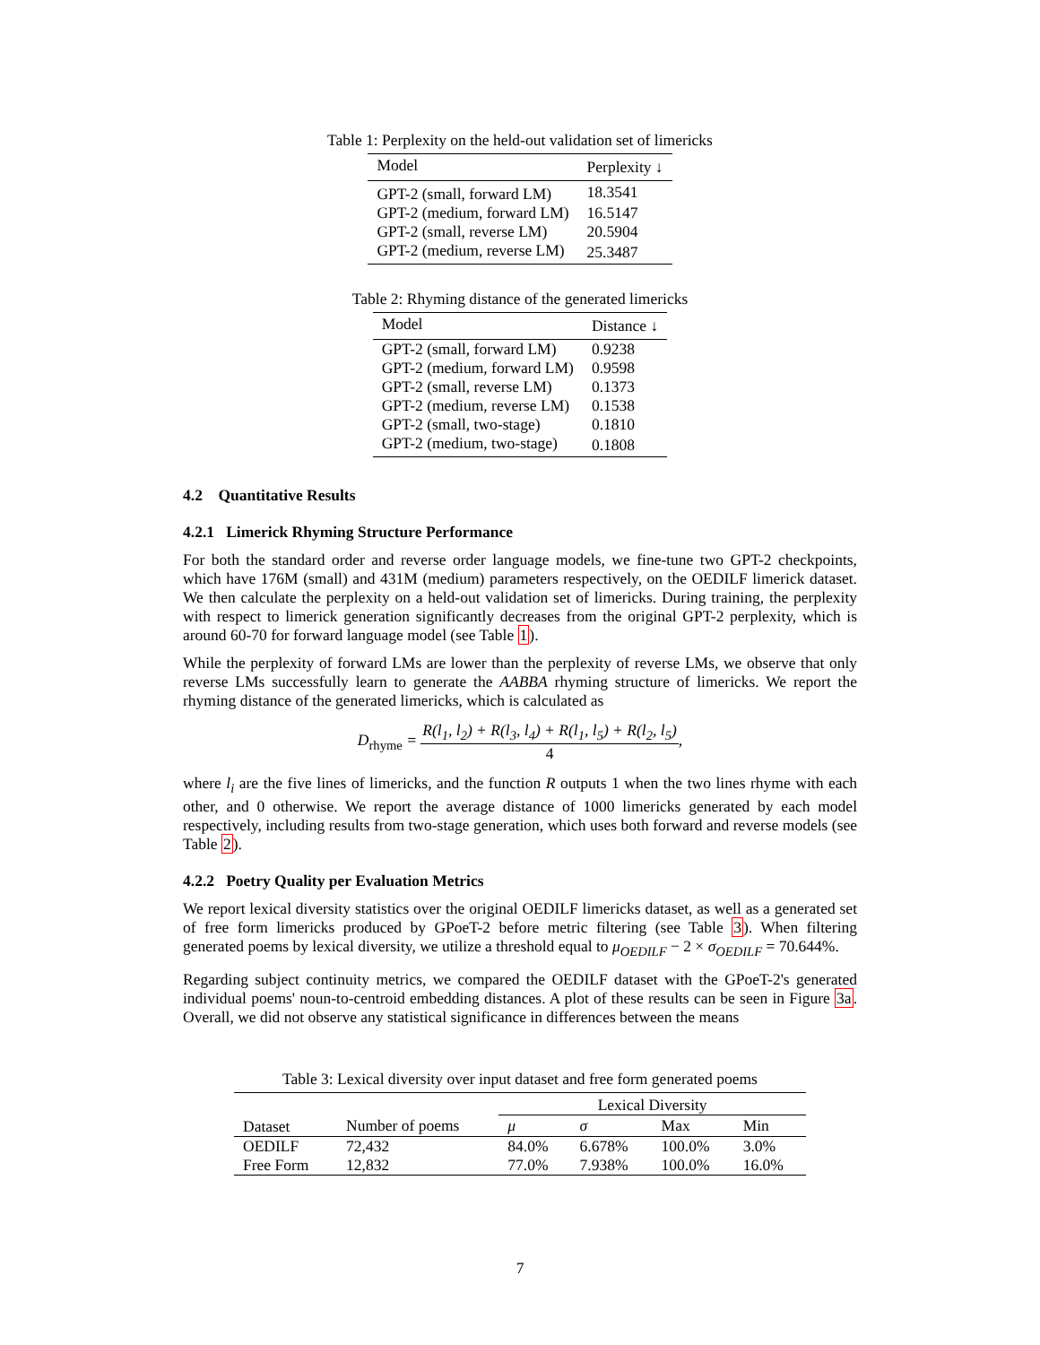Table 1: Perplexity on the held-out validation set of limericks
| Model | Perplexity ↓ |
| --- | --- |
| GPT-2 (small, forward LM) | 18.3541 |
| GPT-2 (medium, forward LM) | 16.5147 |
| GPT-2 (small, reverse LM) | 20.5904 |
| GPT-2 (medium, reverse LM) | 25.3487 |
Table 2: Rhyming distance of the generated limericks
| Model | Distance ↓ |
| --- | --- |
| GPT-2 (small, forward LM) | 0.9238 |
| GPT-2 (medium, forward LM) | 0.9598 |
| GPT-2 (small, reverse LM) | 0.1373 |
| GPT-2 (medium, reverse LM) | 0.1538 |
| GPT-2 (small, two-stage) | 0.1810 |
| GPT-2 (medium, two-stage) | 0.1808 |
4.2 Quantitative Results
4.2.1 Limerick Rhyming Structure Performance
For both the standard order and reverse order language models, we fine-tune two GPT-2 checkpoints, which have 176M (small) and 431M (medium) parameters respectively, on the OEDILF limerick dataset. We then calculate the perplexity on a held-out validation set of limericks. During training, the perplexity with respect to limerick generation significantly decreases from the original GPT-2 perplexity, which is around 60-70 for forward language model (see Table 1).
While the perplexity of forward LMs are lower than the perplexity of reverse LMs, we observe that only reverse LMs successfully learn to generate the AABBA rhyming structure of limericks. We report the rhyming distance of the generated limericks, which is calculated as
D<sub>rhyme</sub> = R(l<sub>1</sub>, l<sub>2</sub>) + R(l<sub>3</sub>, l<sub>4</sub>) + R(l<sub>1</sub>, l<sub>5</sub>) + R(l<sub>2</sub>, l<sub>5</sub>) 4,
where l<sub>i</sub> are the five lines of limericks, and the function R outputs 1 when the two lines rhyme with each other, and 0 otherwise. We report the average distance of 1000 limericks generated by each model respectively, including results from two-stage generation, which uses both forward and reverse models (see Table 2).
4.2.2 Poetry Quality per Evaluation Metrics
We report lexical diversity statistics over the original OEDILF limericks dataset, as well as a generated set of free form limericks produced by GPoeT-2 before metric filtering (see Table 3). When filtering generated poems by lexical diversity, we utilize a threshold equal to μ<sub>OEDILF</sub> − 2 × σ<sub>OEDILF</sub> = 70.644%.
Regarding subject continuity metrics, we compared the OEDILF dataset with the GPoeT-2's generated individual poems' noun-to-centroid embedding distances. A plot of these results can be seen in Figure 3a. Overall, we did not observe any statistical significance in differences between the means
Table 3: Lexical diversity over input dataset and free form generated poems
| | | Lexical Diversity | | | |
| Dataset | Number of poems | μ | σ | Max | Min |
| OEDILF | 72,432 | 84.0% | 6.678% | 100.0% | 3.0% |
| Free Form | 12,832 | 77.0% | 7.938% | 100.0% | 16.0% |
7